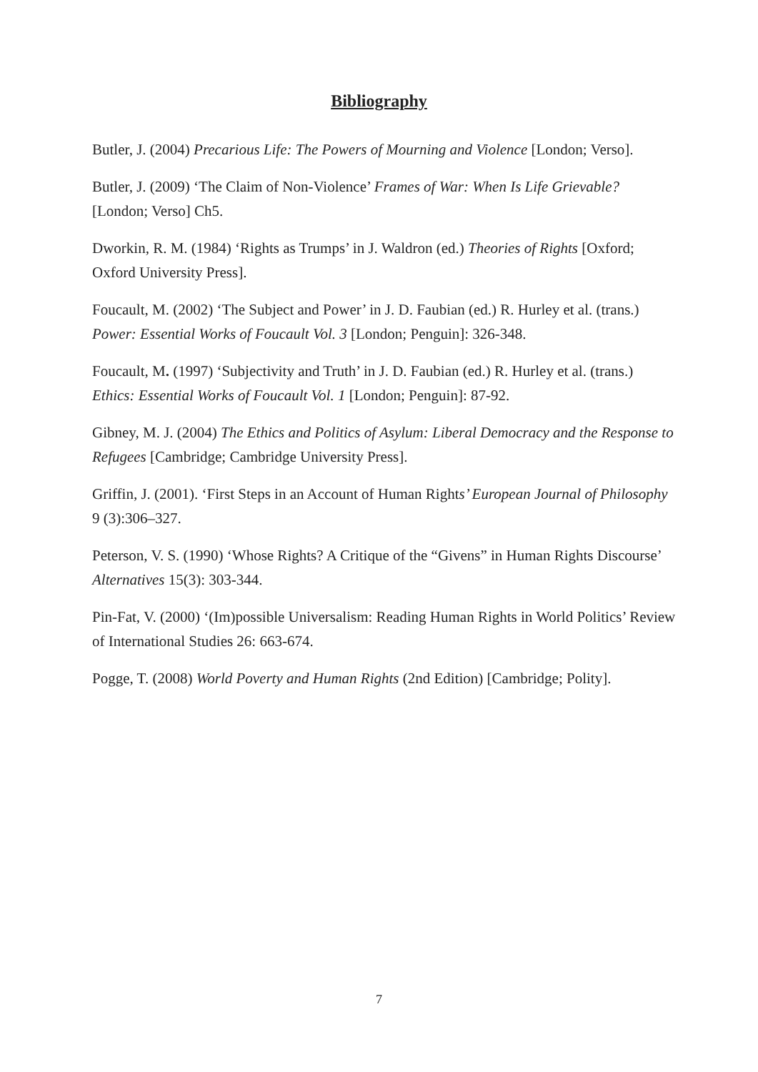Bibliography
Butler, J. (2004) Precarious Life: The Powers of Mourning and Violence [London; Verso].
Butler, J. (2009) ‘The Claim of Non-Violence’ Frames of War: When Is Life Grievable? [London; Verso] Ch5.
Dworkin, R. M. (1984) ‘Rights as Trumps’ in J. Waldron (ed.) Theories of Rights [Oxford; Oxford University Press].
Foucault, M. (2002) ‘The Subject and Power’ in J. D. Faubian (ed.) R. Hurley et al. (trans.) Power: Essential Works of Foucault Vol. 3 [London; Penguin]: 326-348.
Foucault, M. (1997) ‘Subjectivity and Truth’ in J. D. Faubian (ed.) R. Hurley et al. (trans.) Ethics: Essential Works of Foucault Vol. 1 [London; Penguin]: 87-92.
Gibney, M. J. (2004) The Ethics and Politics of Asylum: Liberal Democracy and the Response to Refugees [Cambridge; Cambridge University Press].
Griffin, J. (2001). ‘First Steps in an Account of Human Rights’ European Journal of Philosophy 9 (3):306–327.
Peterson, V. S. (1990) ‘Whose Rights? A Critique of the “Givens” in Human Rights Discourse’ Alternatives 15(3): 303-344.
Pin-Fat, V. (2000) ‘(Im)possible Universalism: Reading Human Rights in World Politics’ Review of International Studies 26: 663-674.
Pogge, T. (2008) World Poverty and Human Rights (2nd Edition) [Cambridge; Polity].
7